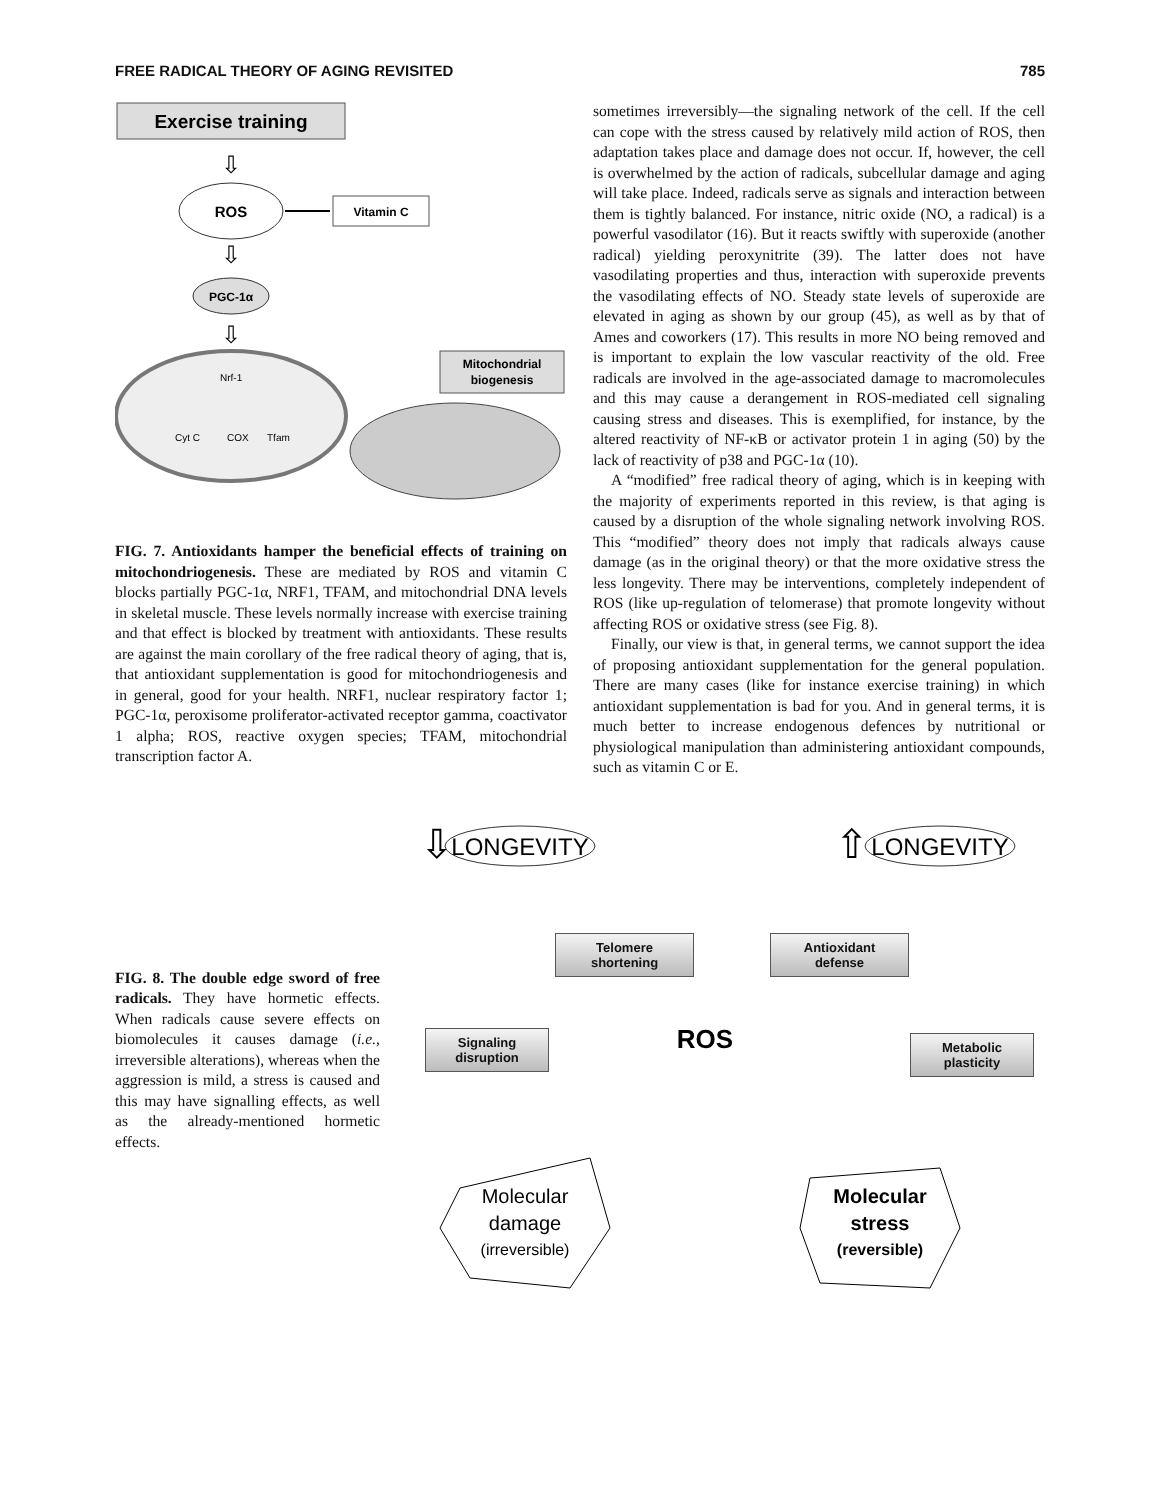FREE RADICAL THEORY OF AGING REVISITED 785
Exercise training
⇩
ROS
Vitamin C
⇩
PGC-1α
⇩
Cyt C
COX
Tfam
Nrf-1
Mitochondrial
biogenesis
FIG. 7. Antioxidants hamper the beneficial effects of training on mitochondriogenesis. These are mediated by ROS and vitamin C blocks partially PGC-1α, NRF1, TFAM, and mitochondrial DNA levels in skeletal muscle. These levels normally increase with exercise training and that effect is blocked by treatment with antioxidants. These results are against the main corollary of the free radical theory of aging, that is, that antioxidant supplementation is good for mitochondriogenesis and in general, good for your health. NRF1, nuclear respiratory factor 1; PGC-1α, peroxisome proliferator-activated receptor gamma, coactivator 1 alpha; ROS, reactive oxygen species; TFAM, mitochondrial transcription factor A.
sometimes irreversibly—the signaling network of the cell. If the cell can cope with the stress caused by relatively mild action of ROS, then adaptation takes place and damage does not occur. If, however, the cell is overwhelmed by the action of radicals, subcellular damage and aging will take place. Indeed, radicals serve as signals and interaction between them is tightly balanced. For instance, nitric oxide (NO, a radical) is a powerful vasodilator (16). But it reacts swiftly with superoxide (another radical) yielding peroxynitrite (39). The latter does not have vasodilating properties and thus, interaction with superoxide prevents the vasodilating effects of NO. Steady state levels of superoxide are elevated in aging as shown by our group (45), as well as by that of Ames and coworkers (17). This results in more NO being removed and is important to explain the low vascular reactivity of the old. Free radicals are involved in the age-associated damage to macromolecules and this may cause a derangement in ROS-mediated cell signaling causing stress and diseases. This is exemplified, for instance, by the altered reactivity of NF-κB or activator protein 1 in aging (50) by the lack of reactivity of p38 and PGC-1α (10).
A “modified” free radical theory of aging, which is in keeping with the majority of experiments reported in this review, is that aging is caused by a disruption of the whole signaling network involving ROS. This “modified” theory does not imply that radicals always cause damage (as in the original theory) or that the more oxidative stress the less longevity. There may be interventions, completely independent of ROS (like up-regulation of telomerase) that promote longevity without affecting ROS or oxidative stress (see Fig. 8).
Finally, our view is that, in general terms, we cannot support the idea of proposing antioxidant supplementation for the general population. There are many cases (like for instance exercise training) in which antioxidant supplementation is bad for you. And in general terms, it is much better to increase endogenous defences by nutritional or physiological manipulation than administering antioxidant compounds, such as vitamin C or E.
FIG. 8. The double edge sword of free radicals. They have hormetic effects. When radicals cause severe effects on biomolecules it causes damage (i.e., irreversible alterations), whereas when the aggression is mild, a stress is caused and this may have signalling effects, as well as the already-mentioned hormetic effects.
LONGEVITY
⇩
LONGEVITY
⇧
ROS
Molecular
damage
(irreversible)
Molecular
stress
(reversible)
Telomere
shortening
Antioxidant
defense
Signaling
disruption
Metabolic
plasticity